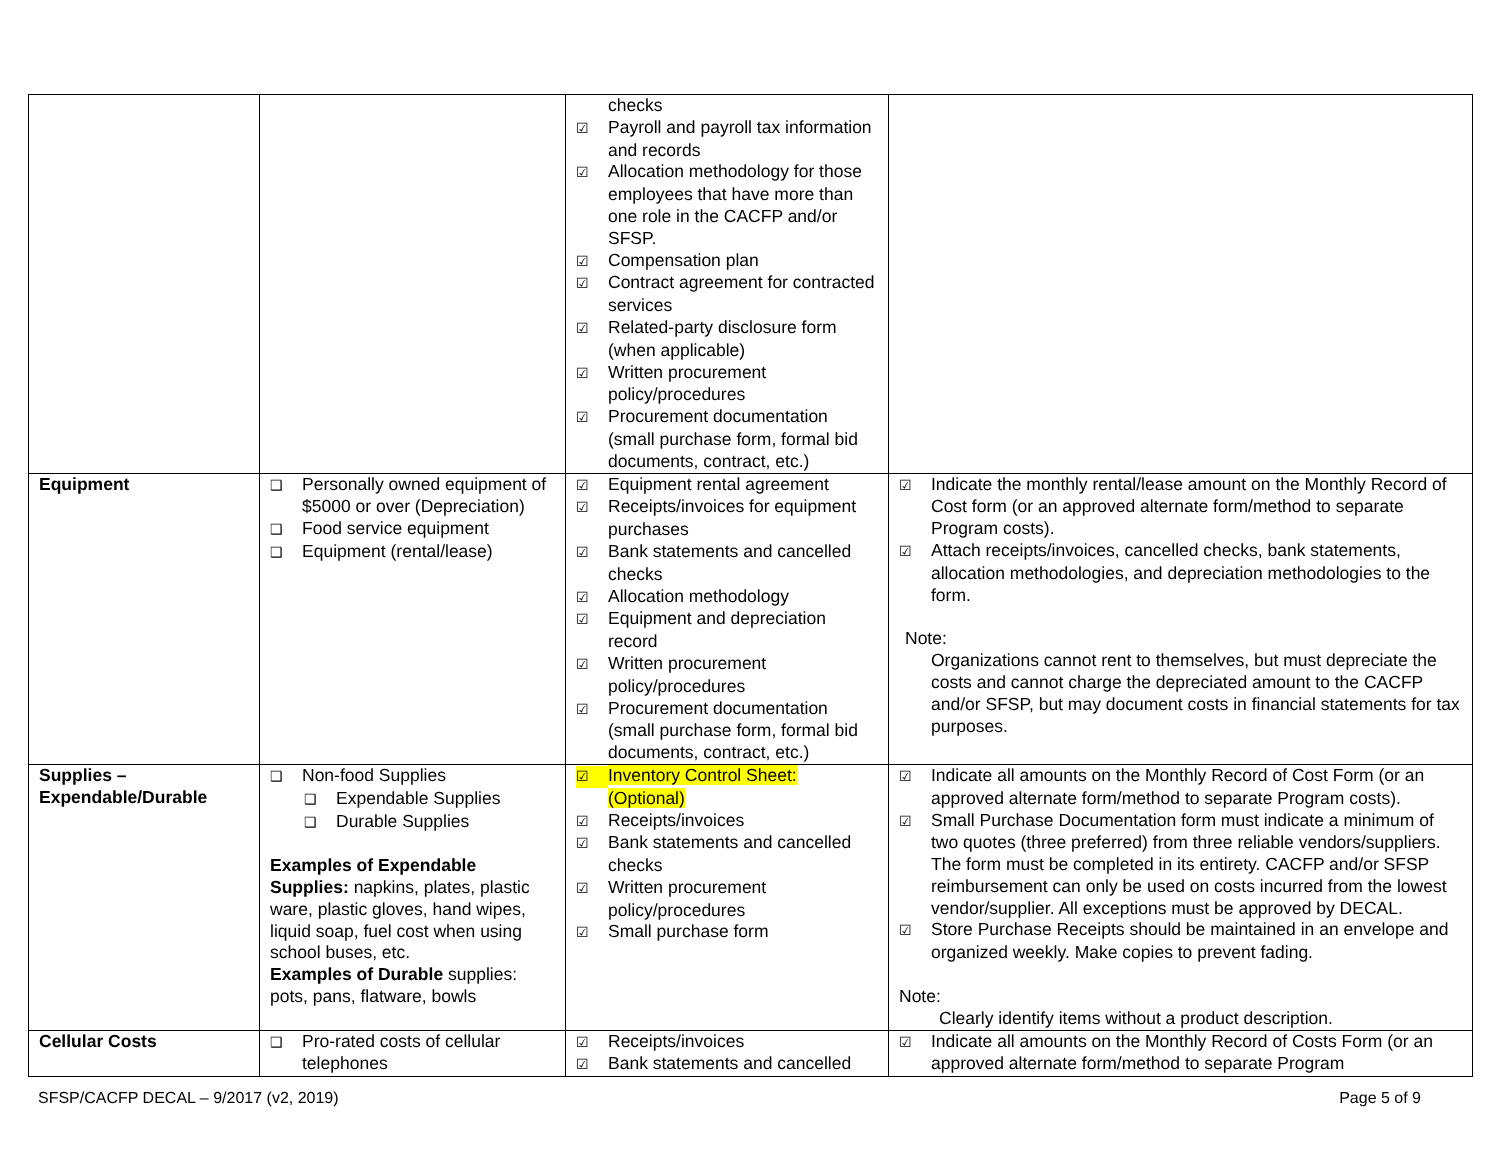| | | checks ☑ Payroll and payroll tax information and records ☑ Allocation methodology for those employees that have more than one role in the CACFP and/or SFSP. ☑ Compensation plan ☑ Contract agreement for contracted services ☑ Related-party disclosure form (when applicable) ☑ Written procurement policy/procedures ☑ Procurement documentation (small purchase form, formal bid documents, contract, etc.) | |
| Equipment | ❑ Personally owned equipment of $5000 or over (Depreciation) ❑ Food service equipment ❑ Equipment (rental/lease) | ☑ Equipment rental agreement ☑ Receipts/invoices for equipment purchases ☑ Bank statements and cancelled checks ☑ Allocation methodology ☑ Equipment and depreciation record ☑ Written procurement policy/procedures ☑ Procurement documentation (small purchase form, formal bid documents, contract, etc.) | ☑ Indicate the monthly rental/lease amount on the Monthly Record of Cost form (or an approved alternate form/method to separate Program costs). ☑ Attach receipts/invoices, cancelled checks, bank statements, allocation methodologies, and depreciation methodologies to the form. Note: Organizations cannot rent to themselves, but must depreciate the costs and cannot charge the depreciated amount to the CACFP and/or SFSP, but may document costs in financial statements for tax purposes. |
| Supplies – Expendable/Durable | ❑ Non-food Supplies ❑ Expendable Supplies ❑ Durable Supplies Examples of Expendable Supplies: napkins, plates, plastic ware, plastic gloves, hand wipes, liquid soap, fuel cost when using school buses, etc. Examples of Durable supplies: pots, pans, flatware, bowls | ☑ Inventory Control Sheet: (Optional) ☑ Receipts/invoices ☑ Bank statements and cancelled checks ☑ Written procurement policy/procedures ☑ Small purchase form | ☑ Indicate all amounts on the Monthly Record of Cost Form (or an approved alternate form/method to separate Program costs). ☑ Small Purchase Documentation form must indicate a minimum of two quotes (three preferred) from three reliable vendors/suppliers. The form must be completed in its entirety. CACFP and/or SFSP reimbursement can only be used on costs incurred from the lowest vendor/supplier. All exceptions must be approved by DECAL. ☑ Store Purchase Receipts should be maintained in an envelope and organized weekly. Make copies to prevent fading. Note: Clearly identify items without a product description. |
| Cellular Costs | ❑ Pro-rated costs of cellular telephones | ☑ Receipts/invoices ☑ Bank statements and cancelled | ☑ Indicate all amounts on the Monthly Record of Costs Form (or an approved alternate form/method to separate Program |
SFSP/CACFP DECAL – 9/2017 (v2, 2019) Page 5 of 9